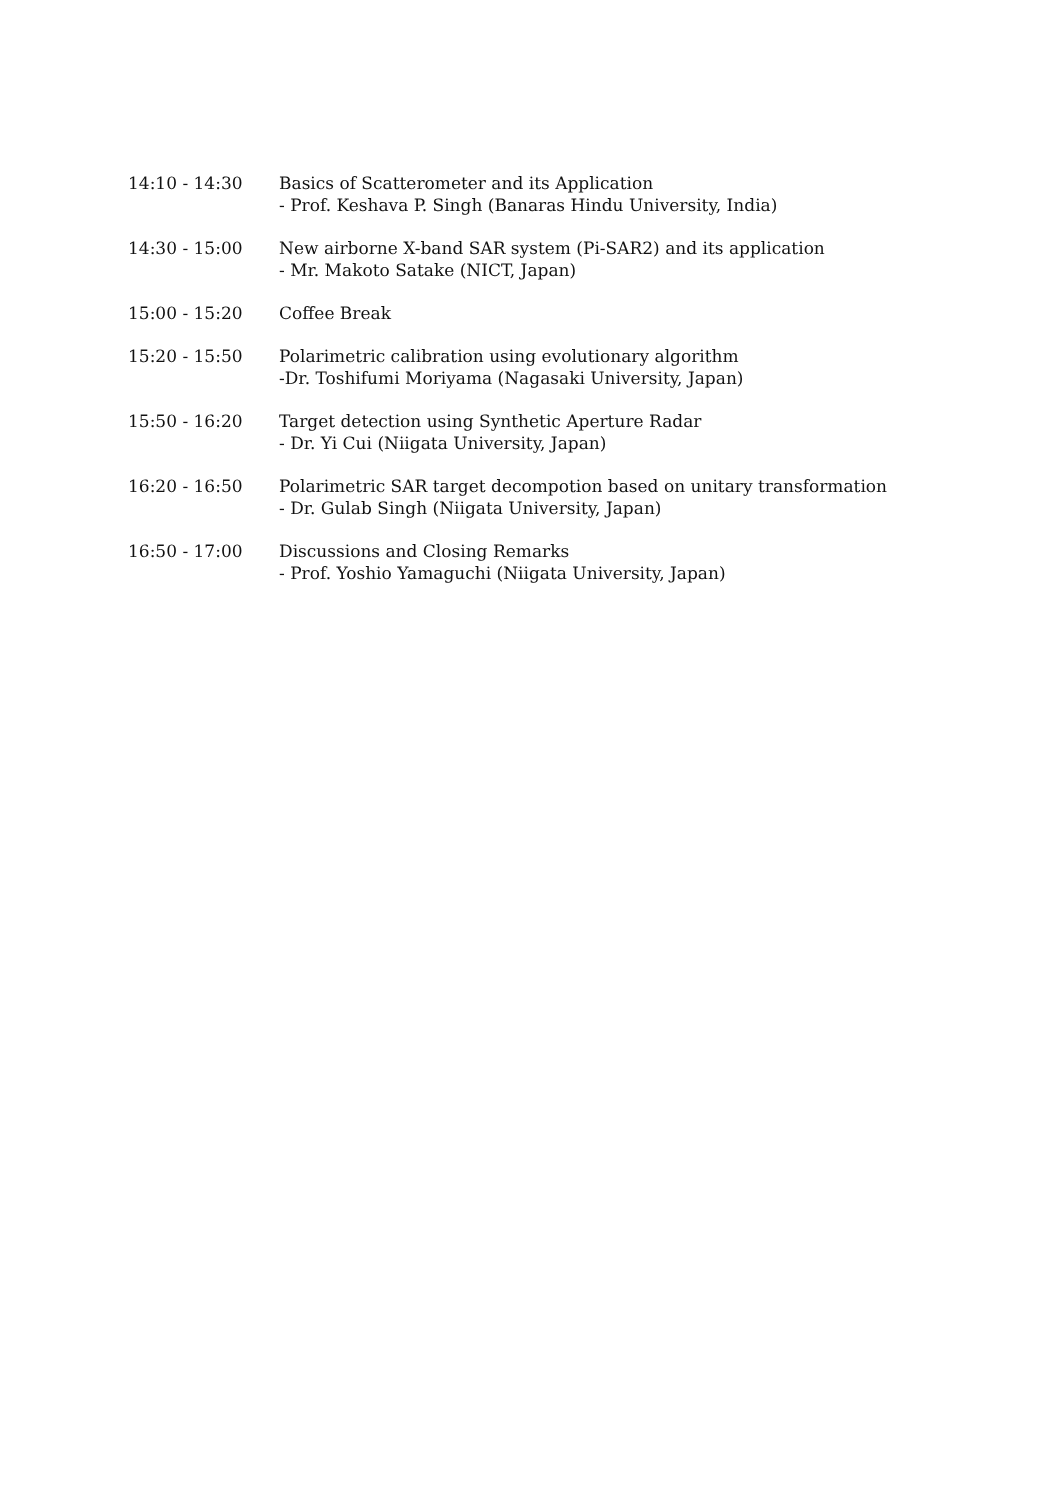| 14:10 - 14:30 | Basics of Scatterometer and its Application - Prof. Keshava P. Singh (Banaras Hindu University, India) |
| 14:30 - 15:00 | New airborne X-band SAR system (Pi-SAR2) and its application - Mr. Makoto Satake (NICT, Japan) |
| 15:00 - 15:20 | Coffee Break |
| 15:20 - 15:50 | Polarimetric calibration using evolutionary algorithm -Dr. Toshifumi Moriyama (Nagasaki University, Japan) |
| 15:50 - 16:20 | Target detection using Synthetic Aperture Radar - Dr. Yi Cui (Niigata University, Japan) |
| 16:20 - 16:50 | Polarimetric SAR target decompotion based on unitary transformation - Dr. Gulab Singh (Niigata University, Japan) |
| 16:50 - 17:00 | Discussions and Closing Remarks - Prof. Yoshio Yamaguchi (Niigata University, Japan) |